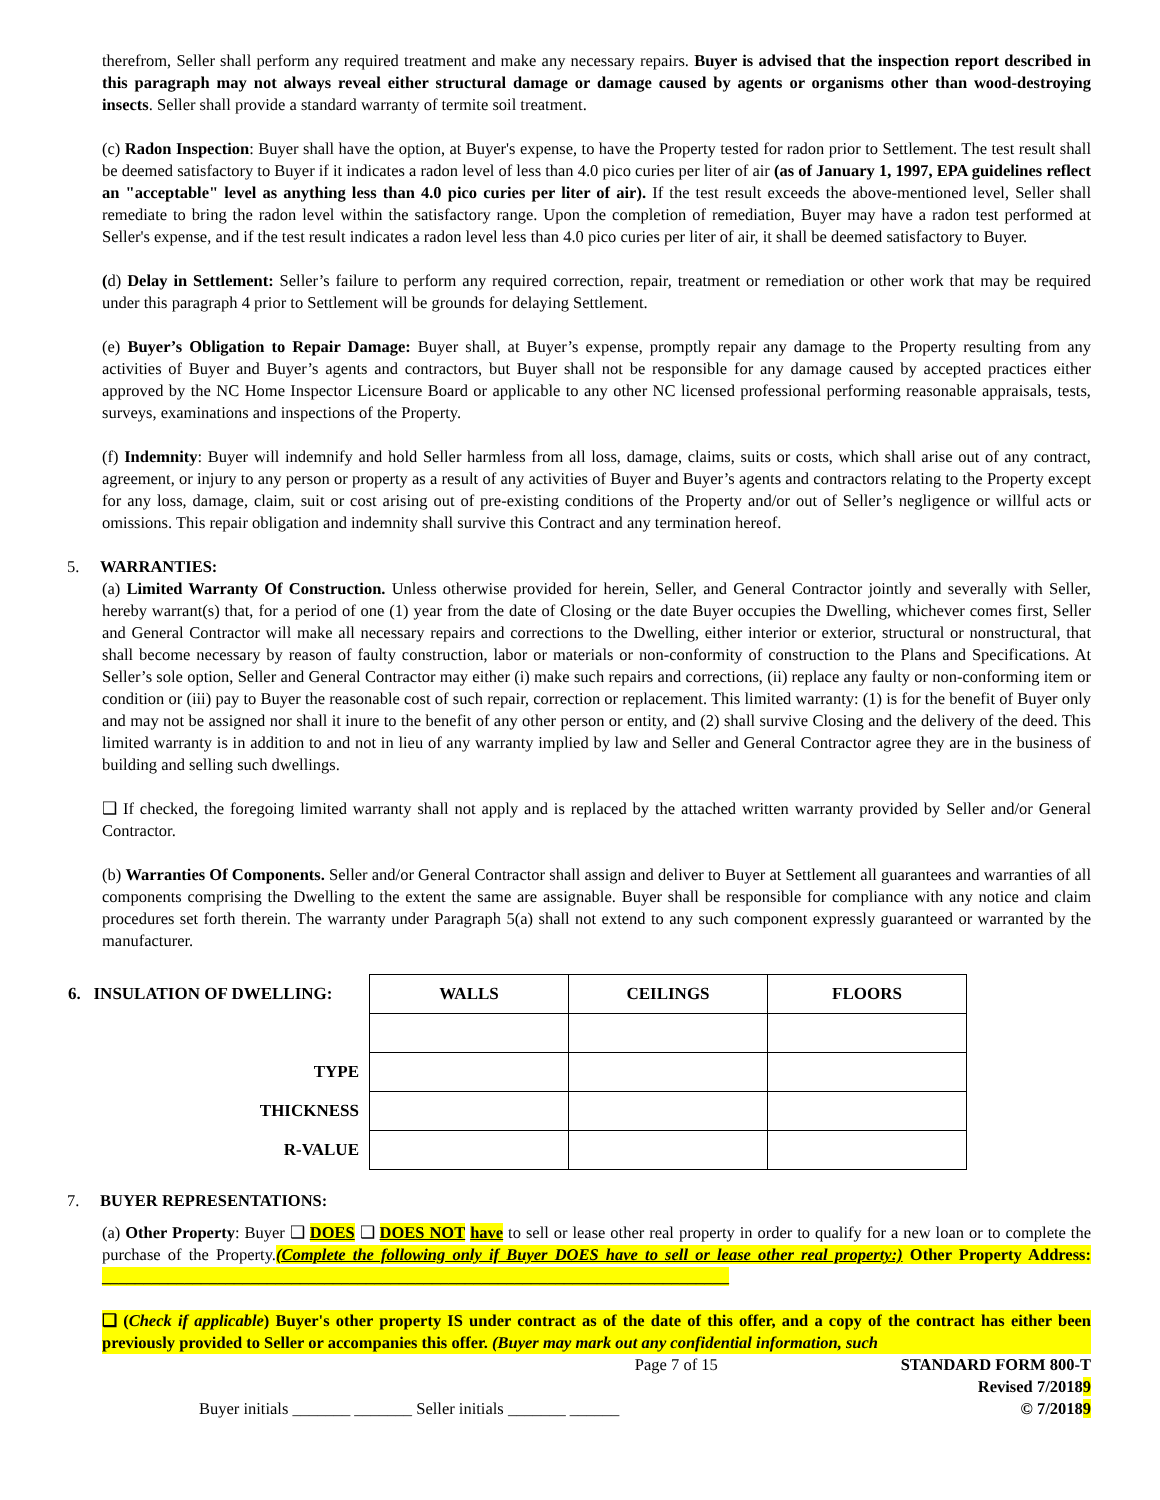therefrom, Seller shall perform any required treatment and make any necessary repairs. Buyer is advised that the inspection report described in this paragraph may not always reveal either structural damage or damage caused by agents or organisms other than wood-destroying insects. Seller shall provide a standard warranty of termite soil treatment.
(c) Radon Inspection: Buyer shall have the option, at Buyer's expense, to have the Property tested for radon prior to Settlement. The test result shall be deemed satisfactory to Buyer if it indicates a radon level of less than 4.0 pico curies per liter of air (as of January 1, 1997, EPA guidelines reflect an "acceptable" level as anything less than 4.0 pico curies per liter of air). If the test result exceeds the above-mentioned level, Seller shall remediate to bring the radon level within the satisfactory range. Upon the completion of remediation, Buyer may have a radon test performed at Seller's expense, and if the test result indicates a radon level less than 4.0 pico curies per liter of air, it shall be deemed satisfactory to Buyer.
(d) Delay in Settlement: Seller’s failure to perform any required correction, repair, treatment or remediation or other work that may be required under this paragraph 4 prior to Settlement will be grounds for delaying Settlement.
(e) Buyer’s Obligation to Repair Damage: Buyer shall, at Buyer’s expense, promptly repair any damage to the Property resulting from any activities of Buyer and Buyer’s agents and contractors, but Buyer shall not be responsible for any damage caused by accepted practices either approved by the NC Home Inspector Licensure Board or applicable to any other NC licensed professional performing reasonable appraisals, tests, surveys, examinations and inspections of the Property.
(f) Indemnity: Buyer will indemnify and hold Seller harmless from all loss, damage, claims, suits or costs, which shall arise out of any contract, agreement, or injury to any person or property as a result of any activities of Buyer and Buyer’s agents and contractors relating to the Property except for any loss, damage, claim, suit or cost arising out of pre-existing conditions of the Property and/or out of Seller’s negligence or willful acts or omissions. This repair obligation and indemnity shall survive this Contract and any termination hereof.
5. WARRANTIES:
(a) Limited Warranty Of Construction. Unless otherwise provided for herein, Seller, and General Contractor jointly and severally with Seller, hereby warrant(s) that, for a period of one (1) year from the date of Closing or the date Buyer occupies the Dwelling, whichever comes first, Seller and General Contractor will make all necessary repairs and corrections to the Dwelling, either interior or exterior, structural or nonstructural, that shall become necessary by reason of faulty construction, labor or materials or non-conformity of construction to the Plans and Specifications. At Seller’s sole option, Seller and General Contractor may either (i) make such repairs and corrections, (ii) replace any faulty or non-conforming item or condition or (iii) pay to Buyer the reasonable cost of such repair, correction or replacement. This limited warranty: (1) is for the benefit of Buyer only and may not be assigned nor shall it inure to the benefit of any other person or entity, and (2) shall survive Closing and the delivery of the deed. This limited warranty is in addition to and not in lieu of any warranty implied by law and Seller and General Contractor agree they are in the business of building and selling such dwellings.
❑ If checked, the foregoing limited warranty shall not apply and is replaced by the attached written warranty provided by Seller and/or General Contractor.
(b) Warranties Of Components. Seller and/or General Contractor shall assign and deliver to Buyer at Settlement all guarantees and warranties of all components comprising the Dwelling to the extent the same are assignable. Buyer shall be responsible for compliance with any notice and claim procedures set forth therein. The warranty under Paragraph 5(a) shall not extend to any such component expressly guaranteed or warranted by the manufacturer.
| 6. INSULATION OF DWELLING: | WALLS | CEILINGS | FLOORS |
| TYPE | | | |
| THICKNESS | | | |
| R-VALUE | | | |
7. BUYER REPRESENTATIONS:
(a) Other Property: Buyer ❑ DOES ❑ DOES NOT have to sell or lease other real property in order to qualify for a new loan or to complete the purchase of the Property.(Complete the following only if Buyer DOES have to sell or lease other real property:) Other Property Address: ____________________________________________________________________________
❑ (Check if applicable) Buyer's other property IS under contract as of the date of this offer, and a copy of the contract has either been previously provided to Seller or accompanies this offer. (Buyer may mark out any confidential information, such
Page 7 of 15 STANDARD FORM 800-T
Revised 7/20189
Buyer initials _______ _______ Seller initials _______ ______ © 7/20189